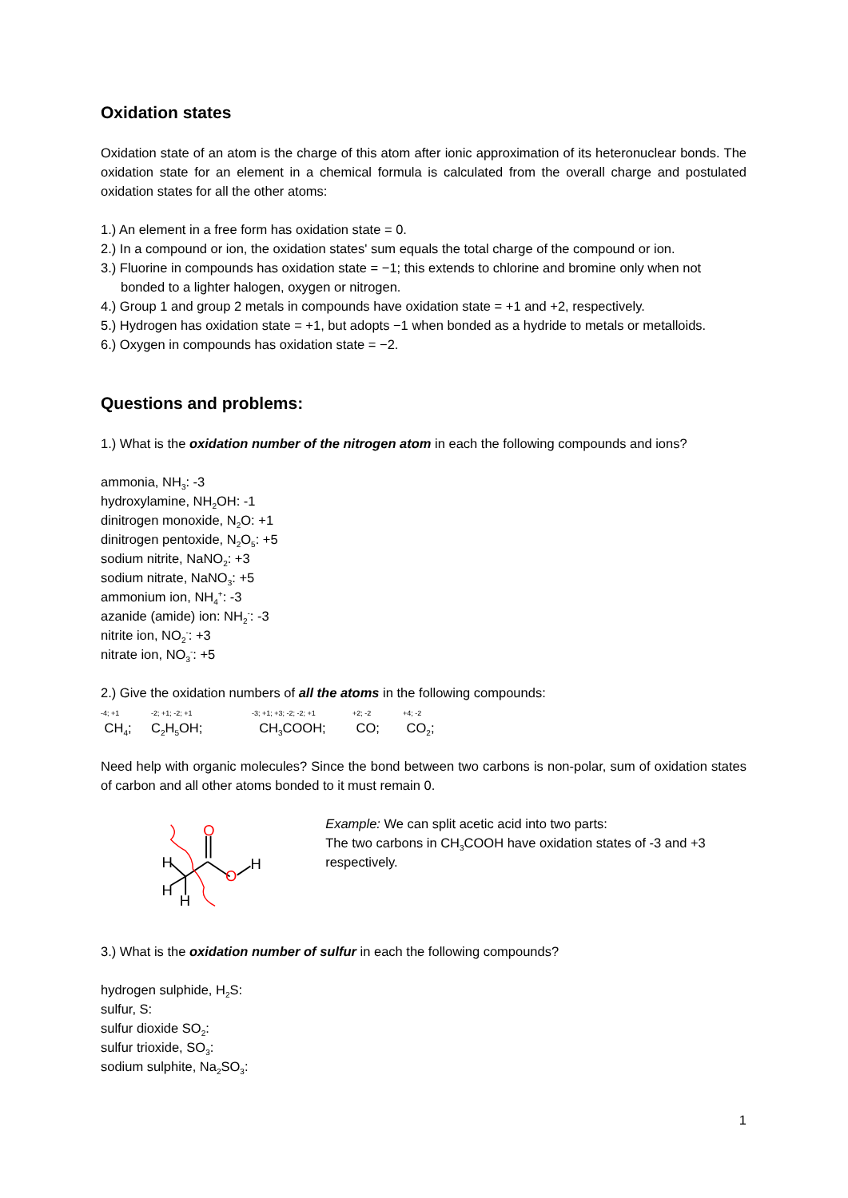Oxidation states
Oxidation state of an atom is the charge of this atom after ionic approximation of its heteronuclear bonds. The oxidation state for an element in a chemical formula is calculated from the overall charge and postulated oxidation states for all the other atoms:
1.) An element in a free form has oxidation state = 0.
2.) In a compound or ion, the oxidation states' sum equals the total charge of the compound or ion.
3.) Fluorine in compounds has oxidation state = −1; this extends to chlorine and bromine only when not bonded to a lighter halogen, oxygen or nitrogen.
4.) Group 1 and group 2 metals in compounds have oxidation state = +1 and +2, respectively.
5.) Hydrogen has oxidation state = +1, but adopts −1 when bonded as a hydride to metals or metalloids.
6.) Oxygen in compounds has oxidation state = −2.
Questions and problems:
1.) What is the oxidation number of the nitrogen atom in each the following compounds and ions?
ammonia, NH<sub>3</sub>: -3
hydroxylamine, NH<sub>2</sub>OH: -1
dinitrogen monoxide, N<sub>2</sub>O: +1
dinitrogen pentoxide, N<sub>2</sub>O<sub>5</sub>: +5
sodium nitrite, NaNO<sub>2</sub>: +3
sodium nitrate, NaNO<sub>3</sub>: +5
ammonium ion, NH<sub>4</sub><sup>+</sup>: -3
azanide (amide) ion: NH<sub>2</sub><sup>-</sup>: -3
nitrite ion, NO<sub>2</sub><sup>-</sup>: +3
nitrate ion, NO<sub>3</sub><sup>-</sup>: +5
2.) Give the oxidation numbers of all the atoms in the following compounds:
-4; +1
CH<sub>4</sub>;
-2; +1; -2; +1
C<sub>2</sub>H<sub>5</sub>OH;
-3; +1; +3; -2; -2; +1
CH<sub>3</sub>COOH;
+2; -2
CO;
+4; -2
CO<sub>2</sub>;
Need help with organic molecules? Since the bond between two carbons is non-polar, sum of oxidation states of carbon and all other atoms bonded to it must remain 0.
O
O
H
H
H
H
Example: We can split acetic acid into two parts:
The two carbons in CH<sub>3</sub>COOH have oxidation states of -3 and +3 respectively.
3.) What is the oxidation number of sulfur in each the following compounds?
hydrogen sulphide, H<sub>2</sub>S:
sulfur, S:
sulfur dioxide SO<sub>2</sub>:
sulfur trioxide, SO<sub>3</sub>:
sodium sulphite, Na<sub>2</sub>SO<sub>3</sub>:
1